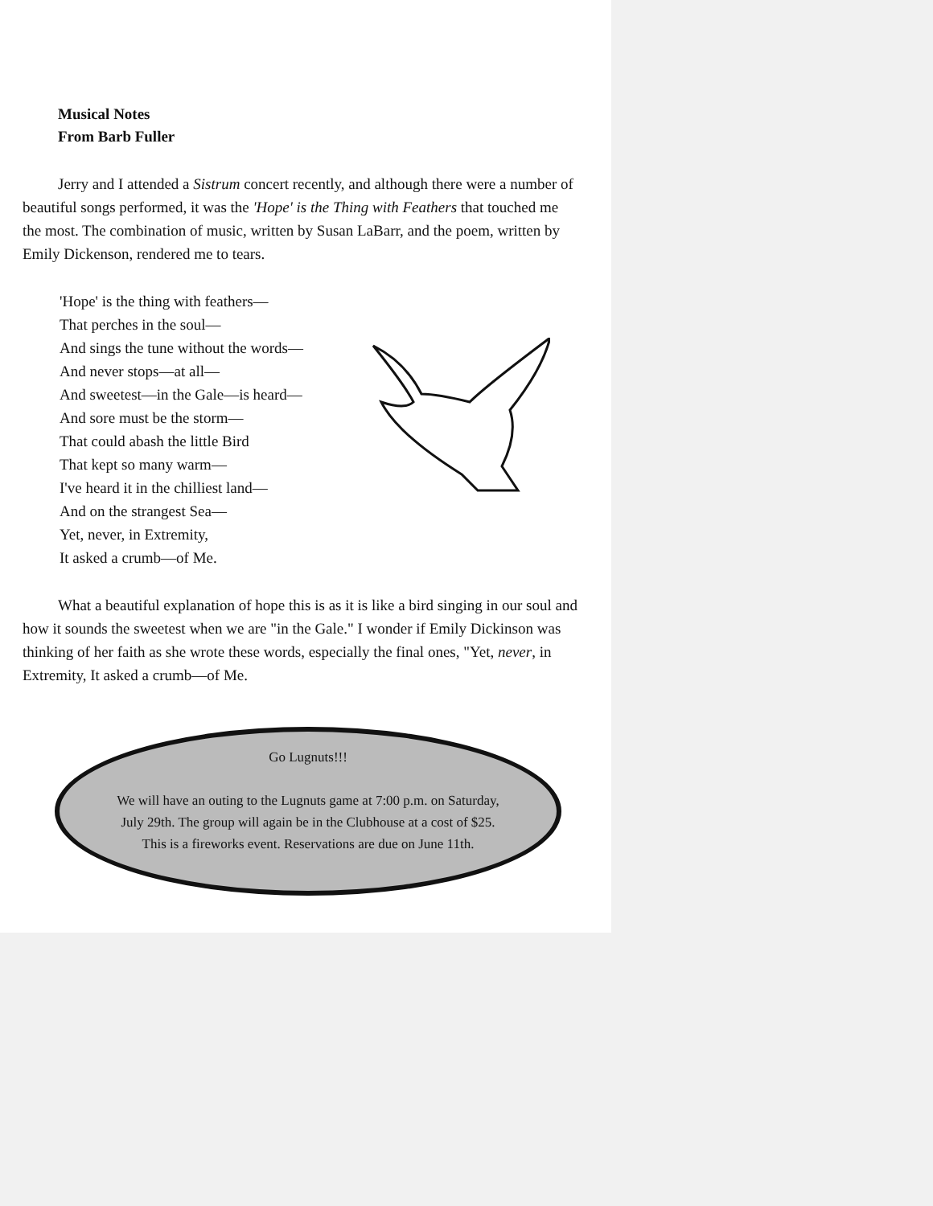Musical Notes
From Barb Fuller
Jerry and I attended a Sistrum concert recently, and although there were a number of beautiful songs performed, it was the 'Hope' is the Thing with Feathers that touched me the most. The combination of music, written by Susan LaBarr, and the poem, written by Emily Dickenson, rendered me to tears.
'Hope' is the thing with feathers—
That perches in the soul—
And sings the tune without the words—
And never stops—at all—
And sweetest—in the Gale—is heard—
And sore must be the storm—
That could abash the little Bird
That kept so many warm—
I've heard it in the chilliest land—
And on the strangest Sea—
Yet, never, in Extremity,
It asked a crumb—of Me.
What a beautiful explanation of hope this is as it is like a bird singing in our soul and how it sounds the sweetest when we are "in the Gale." I wonder if Emily Dickinson was thinking of her faith as she wrote these words, especially the final ones, "Yet, never, in Extremity, It asked a crumb—of Me.
Go Lugnuts!!!
We will have an outing to the Lugnuts game at 7:00 p.m. on Saturday, July 29th. The group will again be in the Clubhouse at a cost of $25. This is a fireworks event. Reservations are due on June 11th.